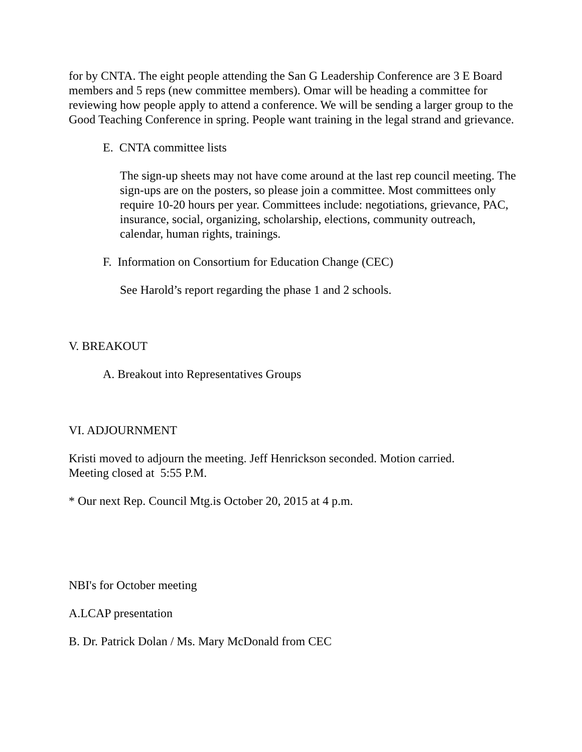for by CNTA. The eight people attending the San G Leadership Conference are 3 E Board members and 5 reps (new committee members). Omar will be heading a committee for reviewing how people apply to attend a conference. We will be sending a larger group to the Good Teaching Conference in spring. People want training in the legal strand and grievance.
E. CNTA committee lists
The sign-up sheets may not have come around at the last rep council meeting. The sign-ups are on the posters, so please join a committee. Most committees only require 10-20 hours per year. Committees include: negotiations, grievance, PAC, insurance, social, organizing, scholarship, elections, community outreach, calendar, human rights, trainings.
F. Information on Consortium for Education Change (CEC)
See Harold’s report regarding the phase 1 and 2 schools.
V. BREAKOUT
A. Breakout into Representatives Groups
VI. ADJOURNMENT
Kristi moved to adjourn the meeting. Jeff Henrickson seconded. Motion carried.
Meeting closed at 5:55 P.M.
* Our next Rep. Council Mtg.is October 20, 2015 at 4 p.m.
NBI's for October meeting
A.LCAP presentation
B. Dr. Patrick Dolan / Ms. Mary McDonald from CEC